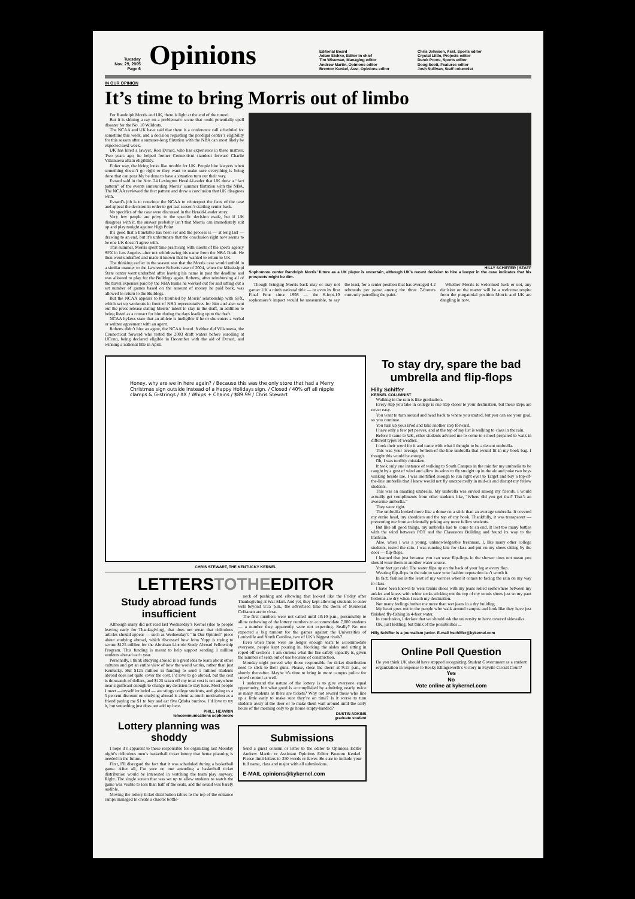Tuesday
Nov. 29, 2005
Page 6
Opinions
Editorial Board
Adam Sichko, Editor in chief
Tim Wiseman, Managing editor
Andrew Martin, Opinions editor
Brenton Kenkel, Asst. Opinions editor
Chris Johnson, Asst. Sports editor
Crystal Little, Projects editor
Derek Poore, Sports editor
Doug Scott, Features editor
Josh Sullivan, Staff columnist
IN OUR OPINION
It’s time to bring Morris out of limbo
For Randolph Morris and UK, there is light at the end of the tunnel.
But it is shining a ray on a problematic scene that could potentially spell disaster for the No. 10 Wildcats.
The NCAA and UK have said that there is a conference call scheduled for sometime this week, and a decision regarding the prodigal center’s eligibility for this season after a summer-long flirtation with the NBA can most likely be expected next week.
UK has hired a lawyer, Ron Evrard, who has experience in these matters. Two years ago, he helped former Connecticut standout forward Charlie Villanueva attain eligibility.
Either way, the hiring looks like trouble for UK. People hire lawyers when something doesn’t go right or they want to make sure everything is being done that can possibly be done to have a situation turn out their way.
Evrard said in the Nov. 24 Lexington Herald-Leader that UK drew a “fact pattern” of the events surrounding Morris’ summer flirtation with the NBA. The NCAA reviewed the fact pattern and drew a conclusion that UK disagrees with.
Evrard’s job is to convince the NCAA to reinterpret the facts of the case and appeal the decision in order to get last season’s starting center back.
No specifics of the case were discussed in the Herald-Leader story.
Very few people are privy to the specific decision made, but if UK disagrees with it, the answer probably isn’t that Morris can immediately suit up and play tonight against High Point.
It’s good that a timetable has been set and the process is — at long last — drawing to an end, but it’s unfortunate that the conclusion right now seems to be one UK doesn’t agree with.
This summer, Morris spent time practicing with clients of the sports agency SFX in Los Angeles after not withdrawing his name from the NBA Draft. He then went undrafted and made it known that he wanted to return to UK.
The thinking earlier in the season was that the Morris case would unfold in a similar manner to the Lawrence Roberts case of 2004, when the Mississippi State center went undrafted after leaving his name in past the deadline and was allowed to play for the Bulldogs again. Roberts, after reimbursing all of the travel expenses paid by the NBA teams he worked out for and sitting out a set number of games based on the amount of money he paid back, was allowed to return to the Bulldogs.
But the NCAA appears to be troubled by Morris’ relationship with SFX, which set up workouts in front of NBA representatives for him and also sent out the press release stating Morris’ intent to stay in the draft, in addition to being listed as a contact for him during the days leading up to the draft.
NCAA bylaws state that an athlete is ineligible if he or she enters a verbal or written agreement with an agent.
Roberts didn’t hire an agent, the NCAA found. Neither did Villanueva, the Connecticut forward who tested the 2003 draft waters before enrolling at UConn, being declared eligible in December with the aid of Evrard, and winning a national title in April.
HILLY SCHIFFER | STAFF
Sophomore center Randolph Morris’ future as a UK player is uncertain, although UK’s recent decision to hire a lawyer in the case indicates that his prospects might be dim.
Though bringing Morris back may or may not garner UK a ninth national title — or even its first Final Four since 1998 — the 6-foot-10 sophomore’s impact would be measurable, to say the least, for a center position that has averaged 4.2 rebounds per game among the three 7-footers currently patrolling the paint.
Whether Morris is welcomed back or not, any decision on the matter will be a welcome respite from the purgatorial position Morris and UK are dangling in now.
Honey, why are we in here again? / Because this was the only store that had a Merry Christmas sign outside instead of a Happy Holidays sign. / Closed / 40% off all nipple clamps & G-strings / XX / Whips + Chains / $89.99 / Chris Stewart
CHRIS STEWART, THE KENTUCKY KERNEL
LETTERSTOTHEEDITOR
Study abroad funds insufficient
Although many did not read last Wednesday’s Kernel (due to people leaving early for Thanksgiving), that does not mean that ridiculous articles should appear — such as Wednesday’s “In Our Opinion” piece about studying abroad, which discussed how John Yopp is trying to secure $125 million for the Abraham Lincoln Study Abroad Fellowship Program. This funding is meant to help support sending 1 million students abroad each year.
Personally, I think studying abroad is a great idea to learn about other cultures and get an entire view of how the world works, rather than just Kentucky. But $125 million in funding to send 1 million students abroad does not quite cover the cost. I’d love to go abroad, but the cost is thousands of dollars, and $125 taken off my total cost is not anywhere near significant enough to change my decision to stay here. Most people I meet —myself included — are stingy college students, and giving us a 5 percent discount on studying abroad is about as much motivation as a friend paying me $1 to buy and eat five Qdoba burritos. I’d love to try it, but something just does not add up here.
PHILL HEAVRIN
telecommunications sophomore
Lottery planning was shoddy
I hope it’s apparent to those responsible for organizing last Monday night’s ridiculous men’s basketball ticket lottery that better planning is needed in the future.
First, I’ll disregard the fact that it was scheduled during a basketball game. After all, I’m sure no one attending a basketball ticket distribution would be interested in watching the team play anyway. Right. The single screen that was set up to allow students to watch the game was visible to less than half of the seats, and the sound was barely audible.
Moving the lottery ticket distribution tables to the top of the entrance ramps managed to create a chaotic bottle-
neck of pushing and elbowing that looked like the Friday after Thanksgiving at Wal-Mart. And yet, they kept allowing students to enter well beyond 9:15 p.m., the advertised time the doors of Memorial Coliseum are to close.
The first numbers were not called until 10:10 p.m., presumably to allow redrawing of the lottery numbers to accommodate 7,000 students — a number they apparently were not expecting. Really? No one expected a big turnout for the games against the Universities of Louisville and North Carolina, two of UK’s biggest rivals?
Even when there were no longer enough seats to accommodate everyone, people kept pouring in, blocking the aisles and sitting in roped-off sections. I am curious what the fire safety capacity is, given the number of seats out of use because of construction.
Monday night proved why those responsible for ticket distribution need to stick to their guns. Please, close the doors at 9:15 p.m., or shortly thereafter. Maybe it’s time to bring in more campus police for crowd control as well.
I understand the nature of the lottery is to give everyone equal opportunity, but what good is accomplished by admitting nearly twice as many students as there are tickets? Why not reward those who line up a little early to make sure they’re on time? Is it worse to turn students away at the door or to make them wait around until the early hours of the morning only to go home empty-handed?
DUSTIN ADKINS
graduate student
Submissions
Send a guest column or letter to the editor to Opinions Editor Andrew Martin or Assistant Opinions Editor Brenton Kenkel. Please limit letters to 350 words or fewer. Be sure to include your full name, class and major with all submissions.
E-MAIL opinions@kykernel.com
To stay dry, spare the bad umbrella and flip-flops
Hilly Schiffer
KERNEL COLUMNIST
Walking in the rain is like graduation.
Every step you take in college is one step closer to your destination, but those steps are never easy.
You want to turn around and head back to where you started, but you can see your goal, so you continue.
You turn up your iPod and take another step forward.
I have only a few pet peeves, and at the top of my list is walking to class in the rain.
Before I came to UK, other students advised me to come to school prepared to walk in different types of weather.
I took their word for it and came with what I thought to be a decent umbrella.
This was your average, bottom-of-the-line umbrella that would fit in my book bag. I thought this would be enough.
Oh, I was terribly mistaken.
It took only one instance of walking to South Campus in the rain for my umbrella to be caught by a gust of wind and allow its wires to fly straight up in the air and poke two boys walking beside me. I was mortified enough to run right over to Target and buy a top-of-the-line umbrella that I knew would not fly unexpectedly in mid-air and disrupt my fellow students.
This was an amazing umbrella. My umbrella was envied among my friends. I would actually get compliments from other students like, “Where did you get that? That’s an awesome umbrella.”
They were right.
The umbrella looked more like a dome on a stick than an average umbrella. It covered my entire head, my shoulders and the top of my book. Thankfully, it was transparent — preventing me from accidentally poking any more fellow students.
But like all good things, my umbrella had to come to an end. It lost too many battles with the wind between POT and the Classroom Building and found its way to the trashcan.
Also, when I was a young, unknowledgeable freshman, I, like many other college students, tested the rain. I was running late for class and put on my shoes sitting by the door — flip-flops.
I learned that just because you can wear flip-flops in the shower does not mean you should wear them in another water source.
Your feet get cold. The water flips up on the back of your leg at every flop.
Wearing flip-flops in the rain to save your fashion reputation isn’t worth it.
In fact, fashion is the least of my worries when it comes to facing the rain on my way to class.
I have been known to wear tennis shoes with my jeans rolled somewhere between my ankles and knees with white socks sticking out the top of my tennis shoes just so my pant bottoms are dry when I reach my destination.
Not many feelings bother me more than wet jeans in a dry building.
My heart goes out to the people who walk around campus and look like they have just finished fly-fishing in 4-foot water.
In conclusion, I declare that we should ask the university to have covered sidewalks.
OK, just kidding, but think of the possibilities ...
Hilly Schiffer is a journalism junior. E-mail hschiffer@kykernel.com
Online Poll Question
Do you think UK should have stopped recognizing Student Government as a student organization in response to Becky Ellingsworth’s victory in Fayette Circuit Court?
Yes
No
Vote online at kykernel.com